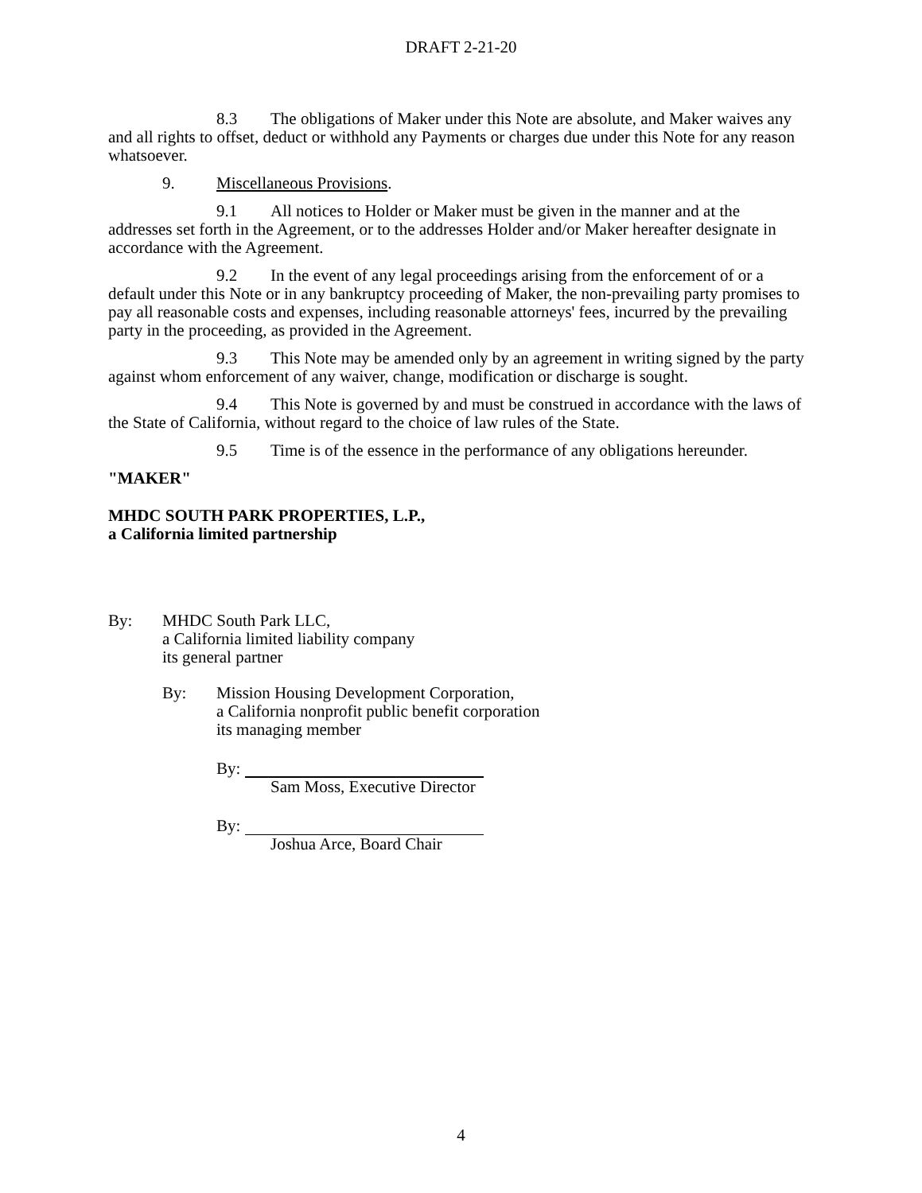DRAFT 2-21-20
8.3 The obligations of Maker under this Note are absolute, and Maker waives any and all rights to offset, deduct or withhold any Payments or charges due under this Note for any reason whatsoever.
9. Miscellaneous Provisions.
9.1 All notices to Holder or Maker must be given in the manner and at the addresses set forth in the Agreement, or to the addresses Holder and/or Maker hereafter designate in accordance with the Agreement.
9.2 In the event of any legal proceedings arising from the enforcement of or a default under this Note or in any bankruptcy proceeding of Maker, the non-prevailing party promises to pay all reasonable costs and expenses, including reasonable attorneys' fees, incurred by the prevailing party in the proceeding, as provided in the Agreement.
9.3 This Note may be amended only by an agreement in writing signed by the party against whom enforcement of any waiver, change, modification or discharge is sought.
9.4 This Note is governed by and must be construed in accordance with the laws of the State of California, without regard to the choice of law rules of the State.
9.5 Time is of the essence in the performance of any obligations hereunder.
"MAKER"
MHDC SOUTH PARK PROPERTIES, L.P.,
a California limited partnership
By: MHDC South Park LLC,
a California limited liability company
its general partner
By: Mission Housing Development Corporation,
a California nonprofit public benefit corporation
its managing member
By:
Sam Moss, Executive Director
By:
Joshua Arce, Board Chair
4